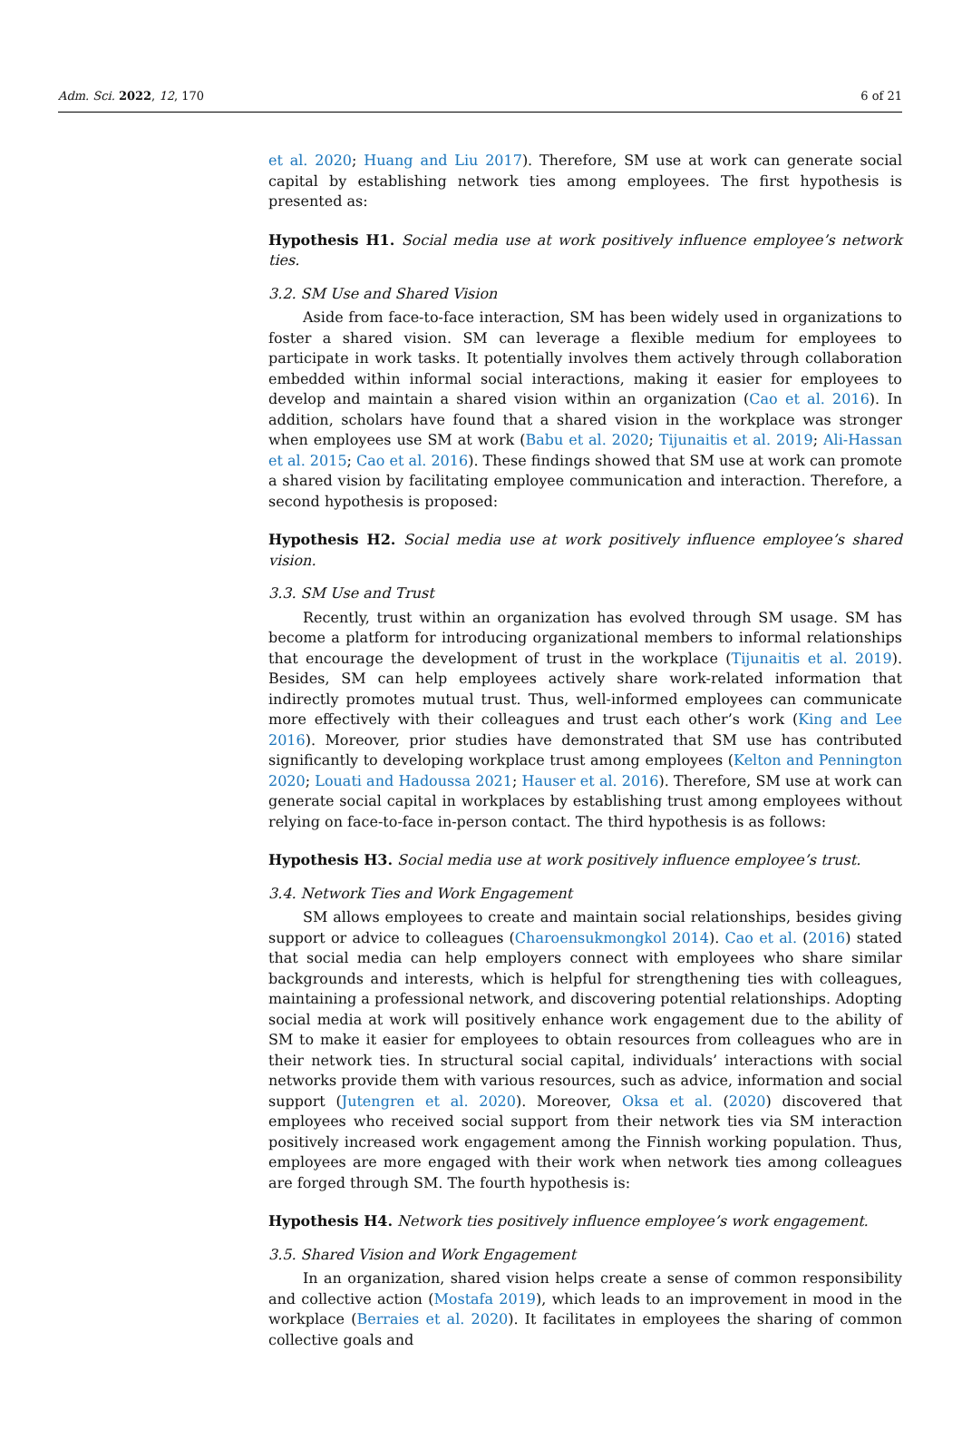Adm. Sci. 2022, 12, 170 6 of 21
et al. 2020; Huang and Liu 2017). Therefore, SM use at work can generate social capital by establishing network ties among employees. The first hypothesis is presented as:
Hypothesis H1. Social media use at work positively influence employee’s network ties.
3.2. SM Use and Shared Vision
Aside from face-to-face interaction, SM has been widely used in organizations to foster a shared vision. SM can leverage a flexible medium for employees to participate in work tasks. It potentially involves them actively through collaboration embedded within informal social interactions, making it easier for employees to develop and maintain a shared vision within an organization (Cao et al. 2016). In addition, scholars have found that a shared vision in the workplace was stronger when employees use SM at work (Babu et al. 2020; Tijunaitis et al. 2019; Ali-Hassan et al. 2015; Cao et al. 2016). These findings showed that SM use at work can promote a shared vision by facilitating employee communication and interaction. Therefore, a second hypothesis is proposed:
Hypothesis H2. Social media use at work positively influence employee’s shared vision.
3.3. SM Use and Trust
Recently, trust within an organization has evolved through SM usage. SM has become a platform for introducing organizational members to informal relationships that encourage the development of trust in the workplace (Tijunaitis et al. 2019). Besides, SM can help employees actively share work-related information that indirectly promotes mutual trust. Thus, well-informed employees can communicate more effectively with their colleagues and trust each other’s work (King and Lee 2016). Moreover, prior studies have demonstrated that SM use has contributed significantly to developing workplace trust among employees (Kelton and Pennington 2020; Louati and Hadoussa 2021; Hauser et al. 2016). Therefore, SM use at work can generate social capital in workplaces by establishing trust among employees without relying on face-to-face in-person contact. The third hypothesis is as follows:
Hypothesis H3. Social media use at work positively influence employee’s trust.
3.4. Network Ties and Work Engagement
SM allows employees to create and maintain social relationships, besides giving support or advice to colleagues (Charoensukmongkol 2014). Cao et al. (2016) stated that social media can help employers connect with employees who share similar backgrounds and interests, which is helpful for strengthening ties with colleagues, maintaining a professional network, and discovering potential relationships. Adopting social media at work will positively enhance work engagement due to the ability of SM to make it easier for employees to obtain resources from colleagues who are in their network ties. In structural social capital, individuals’ interactions with social networks provide them with various resources, such as advice, information and social support (Jutengren et al. 2020). Moreover, Oksa et al. (2020) discovered that employees who received social support from their network ties via SM interaction positively increased work engagement among the Finnish working population. Thus, employees are more engaged with their work when network ties among colleagues are forged through SM. The fourth hypothesis is:
Hypothesis H4. Network ties positively influence employee’s work engagement.
3.5. Shared Vision and Work Engagement
In an organization, shared vision helps create a sense of common responsibility and collective action (Mostafa 2019), which leads to an improvement in mood in the workplace (Berraies et al. 2020). It facilitates in employees the sharing of common collective goals and